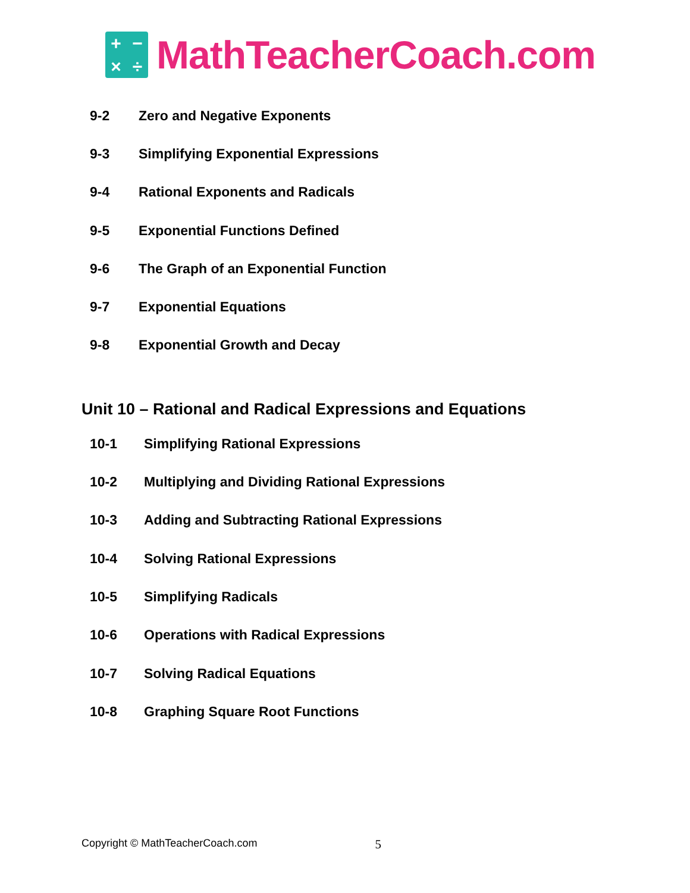+ − × ÷
MathTeacherCoach.com
9-2 Zero and Negative Exponents
9-3 Simplifying Exponential Expressions
9-4 Rational Exponents and Radicals
9-5 Exponential Functions Defined
9-6 The Graph of an Exponential Function
9-7 Exponential Equations
9-8 Exponential Growth and Decay
Unit 10 – Rational and Radical Expressions and Equations
10-1 Simplifying Rational Expressions
10-2 Multiplying and Dividing Rational Expressions
10-3 Adding and Subtracting Rational Expressions
10-4 Solving Rational Expressions
10-5 Simplifying Radicals
10-6 Operations with Radical Expressions
10-7 Solving Radical Equations
10-8 Graphing Square Root Functions
Copyright © MathTeacherCoach.com 5